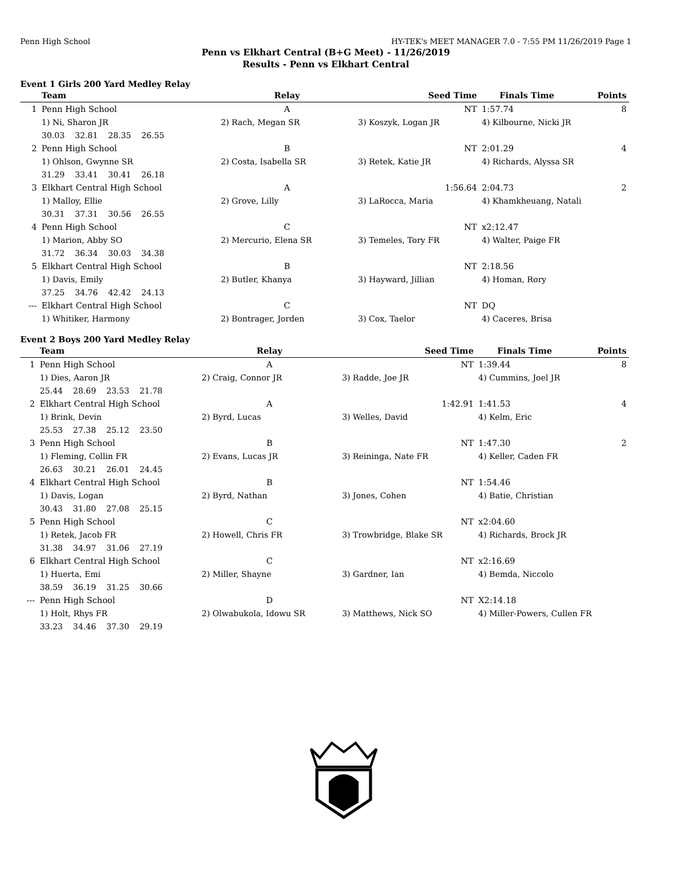Penn High School HY-TEK's MEET MANAGER 7.0 - 7:55 PM 11/26/2019 Page 1
Penn vs Elkhart Central (B+G Meet) - 11/26/2019
Results - Penn vs Elkhart Central
Event 1 Girls 200 Yard Medley Relay
| | Team | Relay | Seed Time | Finals Time | Points |
| --- | --- | --- | --- | --- | --- |
| 1 | Penn High School | A | NT | 1:57.74 | 8 |
| | 1) Ni, Sharon JR | 2) Rach, Megan SR | 3) Koszyk, Logan JR | 4) Kilbourne, Nicki JR | |
| | 30.03 32.81 28.35 26.55 | | | | |
| 2 | Penn High School | B | NT | 2:01.29 | 4 |
| | 1) Ohlson, Gwynne SR | 2) Costa, Isabella SR | 3) Retek, Katie JR | 4) Richards, Alyssa SR | |
| | 31.29 33.41 30.41 26.18 | | | | |
| 3 | Elkhart Central High School | A | 1:56.64 | 2:04.73 | 2 |
| | 1) Malloy, Ellie | 2) Grove, Lilly | 3) LaRocca, Maria | 4) Khamkheuang, Natali | |
| | 30.31 37.31 30.56 26.55 | | | | |
| 4 | Penn High School | C | NT | x2:12.47 | |
| | 1) Marion, Abby SO | 2) Mercurio, Elena SR | 3) Temeles, Tory FR | 4) Walter, Paige FR | |
| | 31.72 36.34 30.03 34.38 | | | | |
| 5 | Elkhart Central High School | B | NT | 2:18.56 | |
| | 1) Davis, Emily | 2) Butler, Khanya | 3) Hayward, Jillian | 4) Homan, Rory | |
| | 37.25 34.76 42.42 24.13 | | | | |
| --- | Elkhart Central High School | C | NT | DQ | |
| | 1) Whitiker, Harmony | 2) Bontrager, Jorden | 3) Cox, Taelor | 4) Caceres, Brisa | |
Event 2 Boys 200 Yard Medley Relay
| | Team | Relay | Seed Time | Finals Time | Points |
| --- | --- | --- | --- | --- | --- |
| 1 | Penn High School | A | NT | 1:39.44 | 8 |
| | 1) Dies, Aaron JR | 2) Craig, Connor JR | 3) Radde, Joe JR | 4) Cummins, Joel JR | |
| | 25.44 28.69 23.53 21.78 | | | | |
| 2 | Elkhart Central High School | A | 1:42.91 | 1:41.53 | 4 |
| | 1) Brink, Devin | 2) Byrd, Lucas | 3) Welles, David | 4) Kelm, Eric | |
| | 25.53 27.38 25.12 23.50 | | | | |
| 3 | Penn High School | B | NT | 1:47.30 | 2 |
| | 1) Fleming, Collin FR | 2) Evans, Lucas JR | 3) Reininga, Nate FR | 4) Keller, Caden FR | |
| | 26.63 30.21 26.01 24.45 | | | | |
| 4 | Elkhart Central High School | B | NT | 1:54.46 | |
| | 1) Davis, Logan | 2) Byrd, Nathan | 3) Jones, Cohen | 4) Batie, Christian | |
| | 30.43 31.80 27.08 25.15 | | | | |
| 5 | Penn High School | C | NT | x2:04.60 | |
| | 1) Retek, Jacob FR | 2) Howell, Chris FR | 3) Trowbridge, Blake SR | 4) Richards, Brock JR | |
| | 31.38 34.97 31.06 27.19 | | | | |
| 6 | Elkhart Central High School | C | NT | x2:16.69 | |
| | 1) Huerta, Emi | 2) Miller, Shayne | 3) Gardner, Ian | 4) Bemda, Niccolo | |
| | 38.59 36.19 31.25 30.66 | | | | |
| --- | Penn High School | D | NT | X2:14.18 | |
| | 1) Holt, Rhys FR | 2) Olwabukola, Idowu SR | 3) Matthews, Nick SO | 4) Miller-Powers, Cullen FR | |
| | 33.23 34.46 37.30 29.19 | | | | |